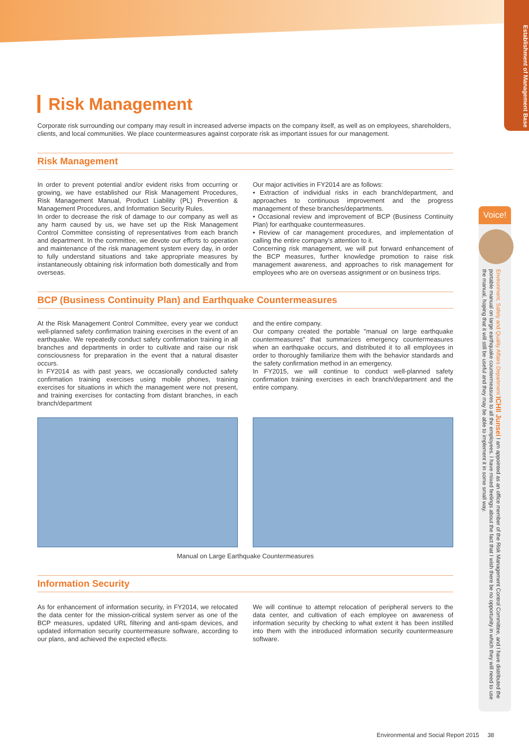Establishment of Management Base
Risk Management
Corporate risk surrounding our company may result in increased adverse impacts on the company itself, as well as on employees, shareholders, clients, and local communities. We place countermeasures against corporate risk as important issues for our management.
Risk Management
In order to prevent potential and/or evident risks from occurring or growing, we have established our Risk Management Procedures, Risk Management Manual, Product Liability (PL) Prevention & Management Procedures, and Information Security Rules.
In order to decrease the risk of damage to our company as well as any harm caused by us, we have set up the Risk Management Control Committee consisting of representatives from each branch and department. In the committee, we devote our efforts to operation and maintenance of the risk management system every day, in order to fully understand situations and take appropriate measures by instantaneously obtaining risk information both domestically and from overseas.
Our major activities in FY2014 are as follows:
• Extraction of individual risks in each branch/department, and approaches to continuous improvement and the progress management of these branches/departments.
• Occasional review and improvement of BCP (Business Continuity Plan) for earthquake countermeasures.
• Review of car management procedures, and implementation of calling the entire company’s attention to it.
Concerning risk management, we will put forward enhancement of the BCP measures, further knowledge promotion to raise risk management awareness, and approaches to risk management for employees who are on overseas assignment or on business trips.
BCP (Business Continuity Plan) and Earthquake Countermeasures
At the Risk Management Control Committee, every year we conduct well-planned safety confirmation training exercises in the event of an earthquake. We repeatedly conduct safety confirmation training in all branches and departments in order to cultivate and raise our risk consciousness for preparation in the event that a natural disaster occurs.
In FY2014 as with past years, we occasionally conducted safety confirmation training exercises using mobile phones, training exercises for situations in which the management were not present, and training exercises for contacting from distant branches, in each branch/department
and the entire company.
Our company created the portable "manual on large earthquake countermeasures" that summarizes emergency countermeasures when an earthquake occurs, and distributed it to all employees in order to thoroughly familiarize them with the behavior standards and the safety confirmation method in an emergency.
In FY2015, we will continue to conduct well-planned safety confirmation training exercises in each branch/department and the entire company.
Manual on Large Earthquake Countermeasures
Information Security
As for enhancement of information security, in FY2014, we relocated the data center for the mission-critical system server as one of the BCP measures, updated URL filtering and anti-spam devices, and updated information security countermeasure software, according to our plans, and achieved the expected effects.
We will continue to attempt relocation of peripheral servers to the data center, and cultivation of each employee on awareness of information security by checking to what extent it has been instilled into them with the introduced information security countermeasure software.
Voice!
Environment, Safety and Quality Affairs Department ICHII Junsei I am appointed as an office member of the Risk Management Control Committee, and I have distributed the portable manual on large earthquake countermeasures to all the employees. I have mixed feelings about the fact that I wish there be no opportunity in which they will need to use the manual, hoping that it will still be useful and they may be able to implement it in some small way.
Environmental and Social Report 2015 38